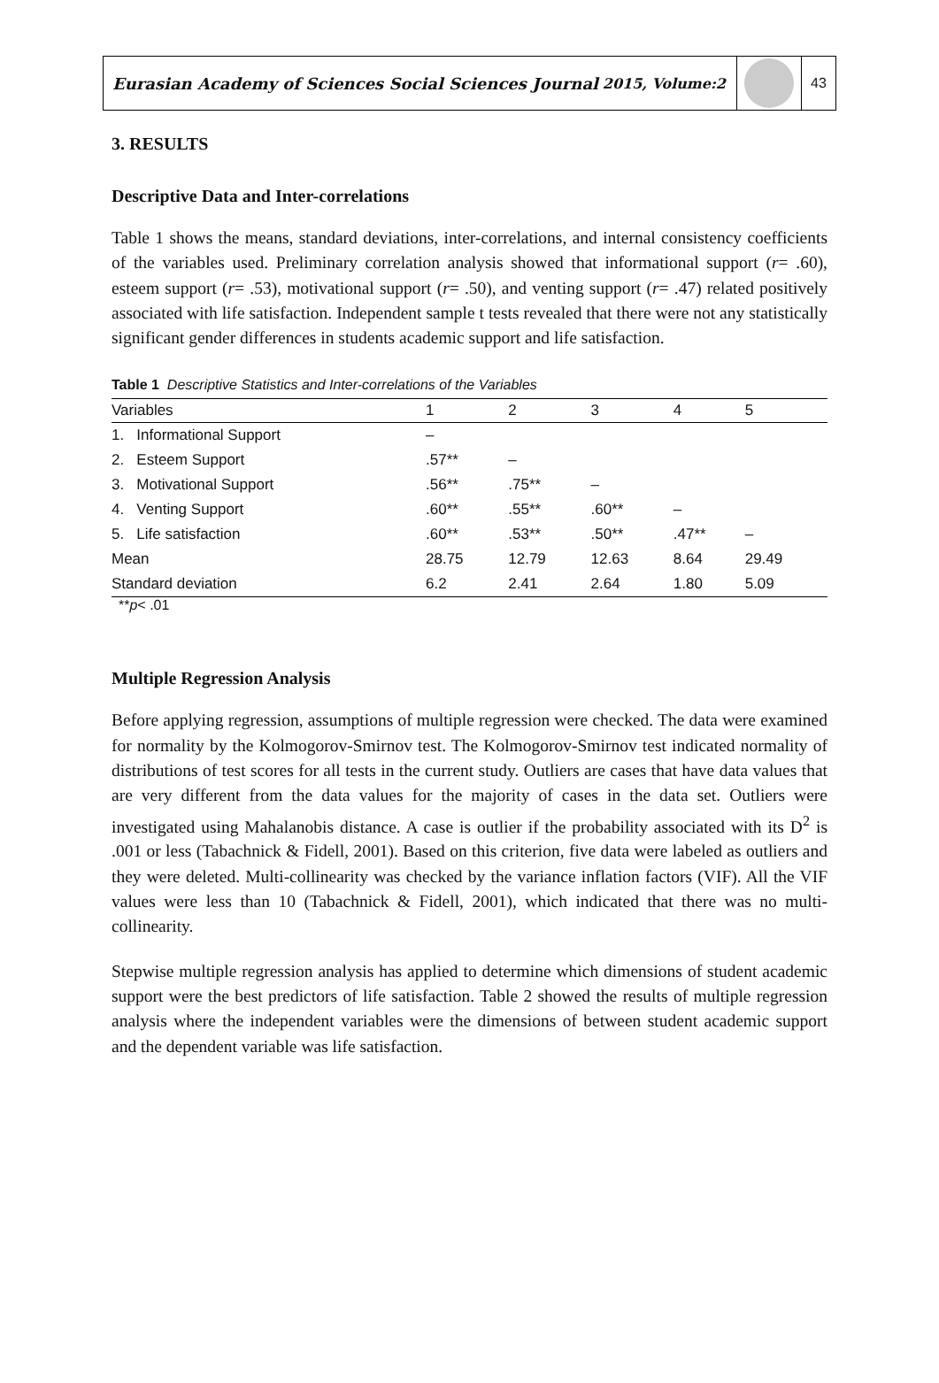Eurasian Academy of Sciences Social Sciences Journal 2015, Volume:2 43
3. RESULTS
Descriptive Data and Inter-correlations
Table 1 shows the means, standard deviations, inter-correlations, and internal consistency coefficients of the variables used. Preliminary correlation analysis showed that informational support (r= .60), esteem support (r= .53), motivational support (r= .50), and venting support (r= .47) related positively associated with life satisfaction. Independent sample t tests revealed that there were not any statistically significant gender differences in students academic support and life satisfaction.
Table 1 Descriptive Statistics and Inter-correlations of the Variables
| Variables | 1 | 2 | 3 | 4 | 5 |
| --- | --- | --- | --- | --- | --- |
| 1. Informational Support | – | | | | |
| 2. Esteem Support | .57** | – | | | |
| 3. Motivational Support | .56** | .75** | – | | |
| 4. Venting Support | .60** | .55** | .60** | – | |
| 5. Life satisfaction | .60** | .53** | .50** | .47** | – |
| Mean | 28.75 | 12.79 | 12.63 | 8.64 | 29.49 |
| Standard deviation | 6.2 | 2.41 | 2.64 | 1.80 | 5.09 |
**p< .01
Multiple Regression Analysis
Before applying regression, assumptions of multiple regression were checked. The data were examined for normality by the Kolmogorov-Smirnov test. The Kolmogorov-Smirnov test indicated normality of distributions of test scores for all tests in the current study. Outliers are cases that have data values that are very different from the data values for the majority of cases in the data set. Outliers were investigated using Mahalanobis distance. A case is outlier if the probability associated with its D<sup>2</sup> is .001 or less (Tabachnick & Fidell, 2001). Based on this criterion, five data were labeled as outliers and they were deleted. Multi-collinearity was checked by the variance inflation factors (VIF). All the VIF values were less than 10 (Tabachnick & Fidell, 2001), which indicated that there was no multi-collinearity.
Stepwise multiple regression analysis has applied to determine which dimensions of student academic support were the best predictors of life satisfaction. Table 2 showed the results of multiple regression analysis where the independent variables were the dimensions of between student academic support and the dependent variable was life satisfaction.